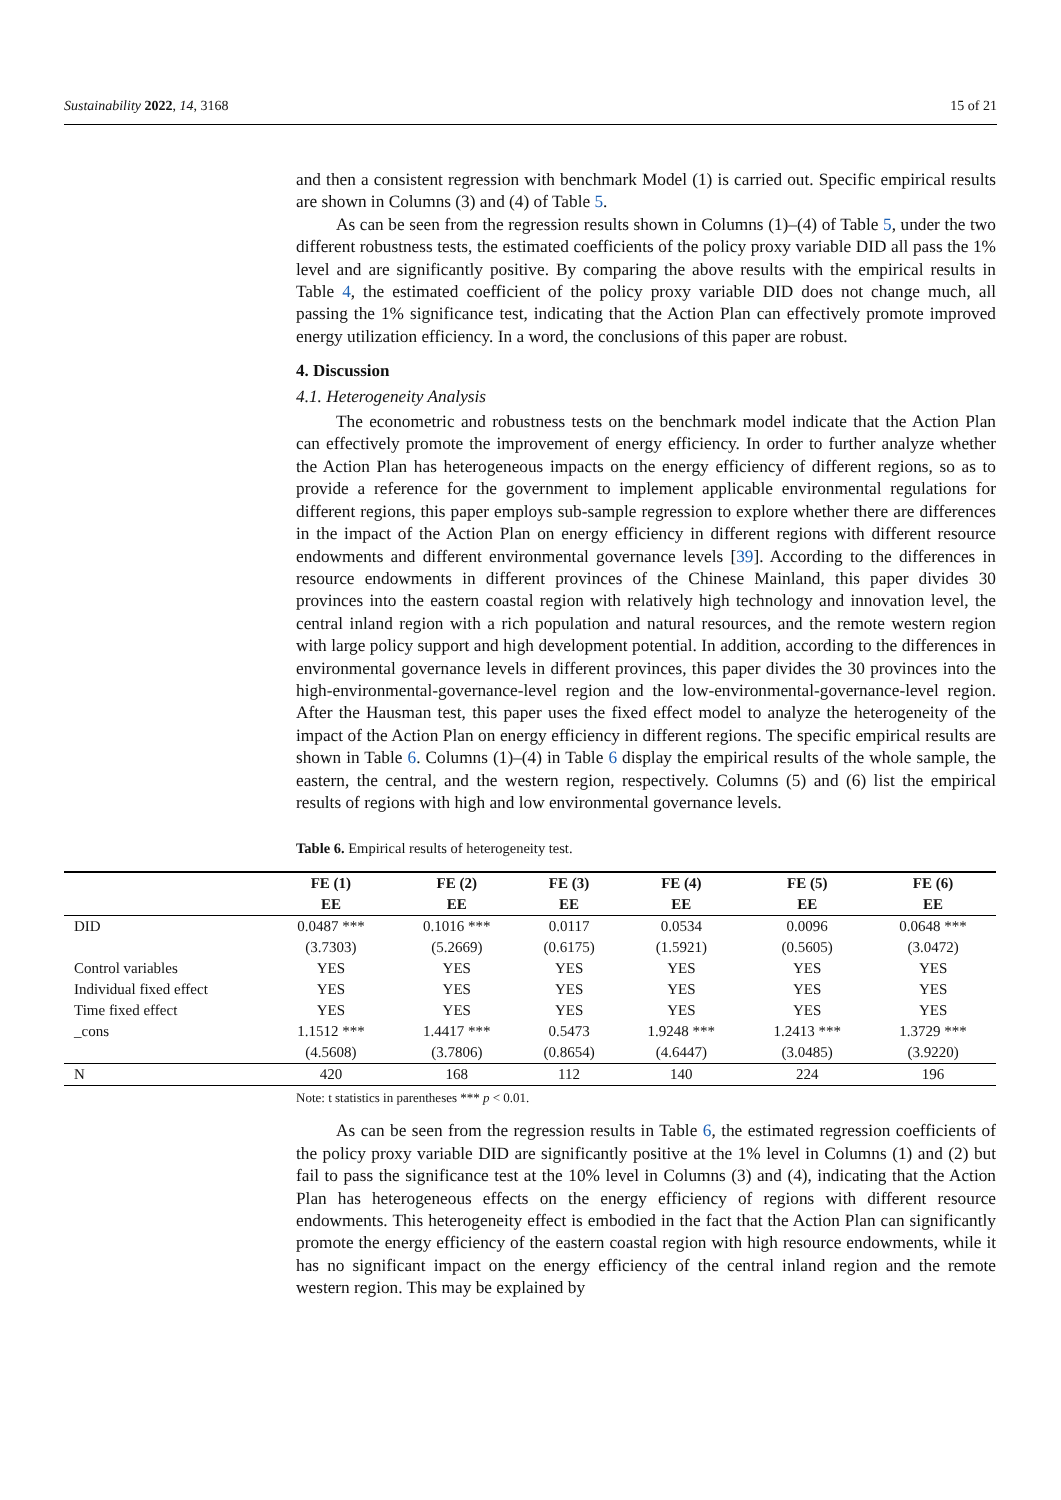Sustainability 2022, 14, 3168 15 of 21
and then a consistent regression with benchmark Model (1) is carried out. Specific empirical results are shown in Columns (3) and (4) of Table 5.
As can be seen from the regression results shown in Columns (1)–(4) of Table 5, under the two different robustness tests, the estimated coefficients of the policy proxy variable DID all pass the 1% level and are significantly positive. By comparing the above results with the empirical results in Table 4, the estimated coefficient of the policy proxy variable DID does not change much, all passing the 1% significance test, indicating that the Action Plan can effectively promote improved energy utilization efficiency. In a word, the conclusions of this paper are robust.
4. Discussion
4.1. Heterogeneity Analysis
The econometric and robustness tests on the benchmark model indicate that the Action Plan can effectively promote the improvement of energy efficiency. In order to further analyze whether the Action Plan has heterogeneous impacts on the energy efficiency of different regions, so as to provide a reference for the government to implement applicable environmental regulations for different regions, this paper employs sub-sample regression to explore whether there are differences in the impact of the Action Plan on energy efficiency in different regions with different resource endowments and different environmental governance levels [39]. According to the differences in resource endowments in different provinces of the Chinese Mainland, this paper divides 30 provinces into the eastern coastal region with relatively high technology and innovation level, the central inland region with a rich population and natural resources, and the remote western region with large policy support and high development potential. In addition, according to the differences in environmental governance levels in different provinces, this paper divides the 30 provinces into the high-environmental-governance-level region and the low-environmental-governance-level region. After the Hausman test, this paper uses the fixed effect model to analyze the heterogeneity of the impact of the Action Plan on energy efficiency in different regions. The specific empirical results are shown in Table 6. Columns (1)–(4) in Table 6 display the empirical results of the whole sample, the eastern, the central, and the western region, respectively. Columns (5) and (6) list the empirical results of regions with high and low environmental governance levels.
Table 6. Empirical results of heterogeneity test.
| | FE (1) | FE (2) | FE (3) | FE (4) | FE (5) | FE (6) |
| --- | --- | --- | --- | --- | --- | --- |
| | EE | EE | EE | EE | EE | EE |
| DID | 0.0487 *** | 0.1016 *** | 0.0117 | 0.0534 | 0.0096 | 0.0648 *** |
| | (3.7303) | (5.2669) | (0.6175) | (1.5921) | (0.5605) | (3.0472) |
| Control variables | YES | YES | YES | YES | YES | YES |
| Individual fixed effect | YES | YES | YES | YES | YES | YES |
| Time fixed effect | YES | YES | YES | YES | YES | YES |
| _cons | 1.1512 *** | 1.4417 *** | 0.5473 | 1.9248 *** | 1.2413 *** | 1.3729 *** |
| | (4.5608) | (3.7806) | (0.8654) | (4.6447) | (3.0485) | (3.9220) |
| N | 420 | 168 | 112 | 140 | 224 | 196 |
Note: t statistics in parentheses *** p < 0.01.
As can be seen from the regression results in Table 6, the estimated regression coefficients of the policy proxy variable DID are significantly positive at the 1% level in Columns (1) and (2) but fail to pass the significance test at the 10% level in Columns (3) and (4), indicating that the Action Plan has heterogeneous effects on the energy efficiency of regions with different resource endowments. This heterogeneity effect is embodied in the fact that the Action Plan can significantly promote the energy efficiency of the eastern coastal region with high resource endowments, while it has no significant impact on the energy efficiency of the central inland region and the remote western region. This may be explained by